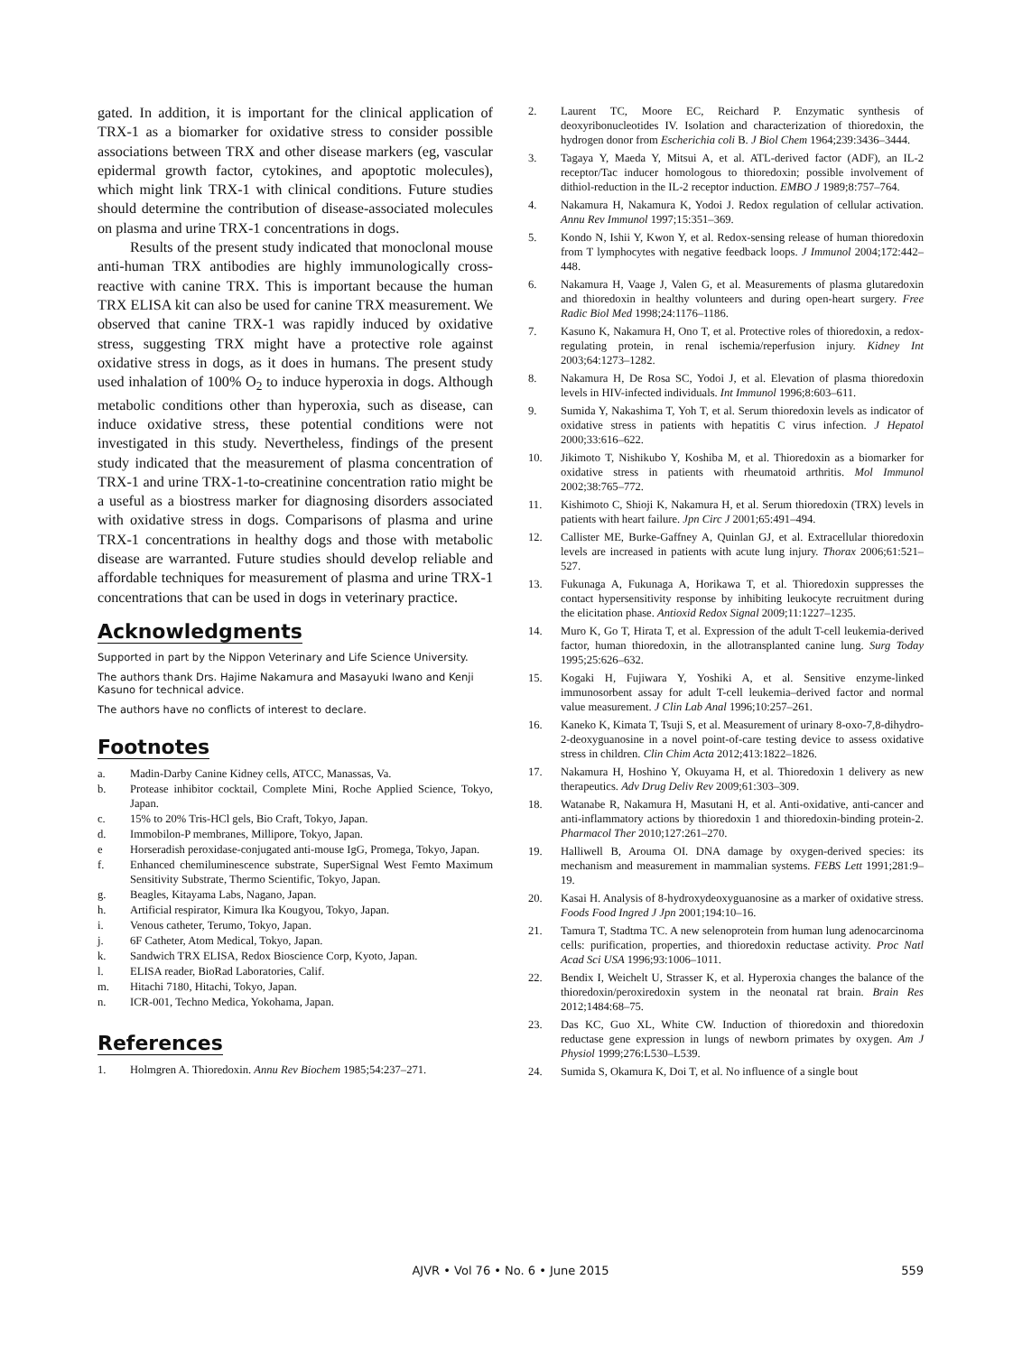gated. In addition, it is important for the clinical application of TRX-1 as a biomarker for oxidative stress to consider possible associations between TRX and other disease markers (eg, vascular epidermal growth factor, cytokines, and apoptotic molecules), which might link TRX-1 with clinical conditions. Future studies should determine the contribution of disease-associated molecules on plasma and urine TRX-1 concentrations in dogs.
Results of the present study indicated that monoclonal mouse anti-human TRX antibodies are highly immunologically cross-reactive with canine TRX. This is important because the human TRX ELISA kit can also be used for canine TRX measurement. We observed that canine TRX-1 was rapidly induced by oxidative stress, suggesting TRX might have a protective role against oxidative stress in dogs, as it does in humans. The present study used inhalation of 100% O<sub>2</sub> to induce hyperoxia in dogs. Although metabolic conditions other than hyperoxia, such as disease, can induce oxidative stress, these potential conditions were not investigated in this study. Nevertheless, findings of the present study indicated that the measurement of plasma concentration of TRX-1 and urine TRX-1-to-creatinine concentration ratio might be a useful as a biostress marker for diagnosing disorders associated with oxidative stress in dogs. Comparisons of plasma and urine TRX-1 concentrations in healthy dogs and those with metabolic disease are warranted. Future studies should develop reliable and affordable techniques for measurement of plasma and urine TRX-1 concentrations that can be used in dogs in veterinary practice.
Acknowledgments
Supported in part by the Nippon Veterinary and Life Science University.
The authors thank Drs. Hajime Nakamura and Masayuki Iwano and Kenji Kasuno for technical advice.
The authors have no conflicts of interest to declare.
Footnotes
a. Madin-Darby Canine Kidney cells, ATCC, Manassas, Va.
b. Protease inhibitor cocktail, Complete Mini, Roche Applied Science, Tokyo, Japan.
c. 15% to 20% Tris-HCl gels, Bio Craft, Tokyo, Japan.
d. Immobilon-P membranes, Millipore, Tokyo, Japan.
e Horseradish peroxidase-conjugated anti-mouse IgG, Promega, Tokyo, Japan.
f. Enhanced chemiluminescence substrate, SuperSignal West Femto Maximum Sensitivity Substrate, Thermo Scientific, Tokyo, Japan.
g. Beagles, Kitayama Labs, Nagano, Japan.
h. Artificial respirator, Kimura Ika Kougyou, Tokyo, Japan.
i. Venous catheter, Terumo, Tokyo, Japan.
j. 6F Catheter, Atom Medical, Tokyo, Japan.
k. Sandwich TRX ELISA, Redox Bioscience Corp, Kyoto, Japan.
l. ELISA reader, BioRad Laboratories, Calif.
m. Hitachi 7180, Hitachi, Tokyo, Japan.
n. ICR-001, Techno Medica, Yokohama, Japan.
References
1. Holmgren A. Thioredoxin. Annu Rev Biochem 1985;54:237–271.
2. Laurent TC, Moore EC, Reichard P. Enzymatic synthesis of deoxyribonucleotides IV. Isolation and characterization of thioredoxin, the hydrogen donor from Escherichia coli B. J Biol Chem 1964;239:3436–3444.
3. Tagaya Y, Maeda Y, Mitsui A, et al. ATL-derived factor (ADF), an IL-2 receptor/Tac inducer homologous to thioredoxin; possible involvement of dithiol-reduction in the IL-2 receptor induction. EMBO J 1989;8:757–764.
4. Nakamura H, Nakamura K, Yodoi J. Redox regulation of cellular activation. Annu Rev Immunol 1997;15:351–369.
5. Kondo N, Ishii Y, Kwon Y, et al. Redox-sensing release of human thioredoxin from T lymphocytes with negative feedback loops. J Immunol 2004;172:442–448.
6. Nakamura H, Vaage J, Valen G, et al. Measurements of plasma glutaredoxin and thioredoxin in healthy volunteers and during open-heart surgery. Free Radic Biol Med 1998;24:1176–1186.
7. Kasuno K, Nakamura H, Ono T, et al. Protective roles of thioredoxin, a redox-regulating protein, in renal ischemia/reperfusion injury. Kidney Int 2003;64:1273–1282.
8. Nakamura H, De Rosa SC, Yodoi J, et al. Elevation of plasma thioredoxin levels in HIV-infected individuals. Int Immunol 1996;8:603–611.
9. Sumida Y, Nakashima T, Yoh T, et al. Serum thioredoxin levels as indicator of oxidative stress in patients with hepatitis C virus infection. J Hepatol 2000;33:616–622.
10. Jikimoto T, Nishikubo Y, Koshiba M, et al. Thioredoxin as a biomarker for oxidative stress in patients with rheumatoid arthritis. Mol Immunol 2002;38:765–772.
11. Kishimoto C, Shioji K, Nakamura H, et al. Serum thioredoxin (TRX) levels in patients with heart failure. Jpn Circ J 2001;65:491–494.
12. Callister ME, Burke-Gaffney A, Quinlan GJ, et al. Extracellular thioredoxin levels are increased in patients with acute lung injury. Thorax 2006;61:521–527.
13. Fukunaga A, Fukunaga A, Horikawa T, et al. Thioredoxin suppresses the contact hypersensitivity response by inhibiting leukocyte recruitment during the elicitation phase. Antioxid Redox Signal 2009;11:1227–1235.
14. Muro K, Go T, Hirata T, et al. Expression of the adult T-cell leukemia-derived factor, human thioredoxin, in the allotransplanted canine lung. Surg Today 1995;25:626–632.
15. Kogaki H, Fujiwara Y, Yoshiki A, et al. Sensitive enzyme-linked immunosorbent assay for adult T-cell leukemia–derived factor and normal value measurement. J Clin Lab Anal 1996;10:257–261.
16. Kaneko K, Kimata T, Tsuji S, et al. Measurement of urinary 8-oxo-7,8-dihydro-2-deoxyguanosine in a novel point-of-care testing device to assess oxidative stress in children. Clin Chim Acta 2012;413:1822–1826.
17. Nakamura H, Hoshino Y, Okuyama H, et al. Thioredoxin 1 delivery as new therapeutics. Adv Drug Deliv Rev 2009;61:303–309.
18. Watanabe R, Nakamura H, Masutani H, et al. Anti-oxidative, anti-cancer and anti-inflammatory actions by thioredoxin 1 and thioredoxin-binding protein-2. Pharmacol Ther 2010;127:261–270.
19. Halliwell B, Arouma OI. DNA damage by oxygen-derived species: its mechanism and measurement in mammalian systems. FEBS Lett 1991;281:9–19.
20. Kasai H. Analysis of 8-hydroxydeoxyguanosine as a marker of oxidative stress. Foods Food Ingred J Jpn 2001;194:10–16.
21. Tamura T, Stadtma TC. A new selenoprotein from human lung adenocarcinoma cells: purification, properties, and thioredoxin reductase activity. Proc Natl Acad Sci USA 1996;93:1006–1011.
22. Bendix I, Weichelt U, Strasser K, et al. Hyperoxia changes the balance of the thioredoxin/peroxiredoxin system in the neonatal rat brain. Brain Res 2012;1484:68–75.
23. Das KC, Guo XL, White CW. Induction of thioredoxin and thioredoxin reductase gene expression in lungs of newborn primates by oxygen. Am J Physiol 1999;276:L530–L539.
24. Sumida S, Okamura K, Doi T, et al. No influence of a single bout
AJVR • Vol 76 • No. 6 • June 2015
559